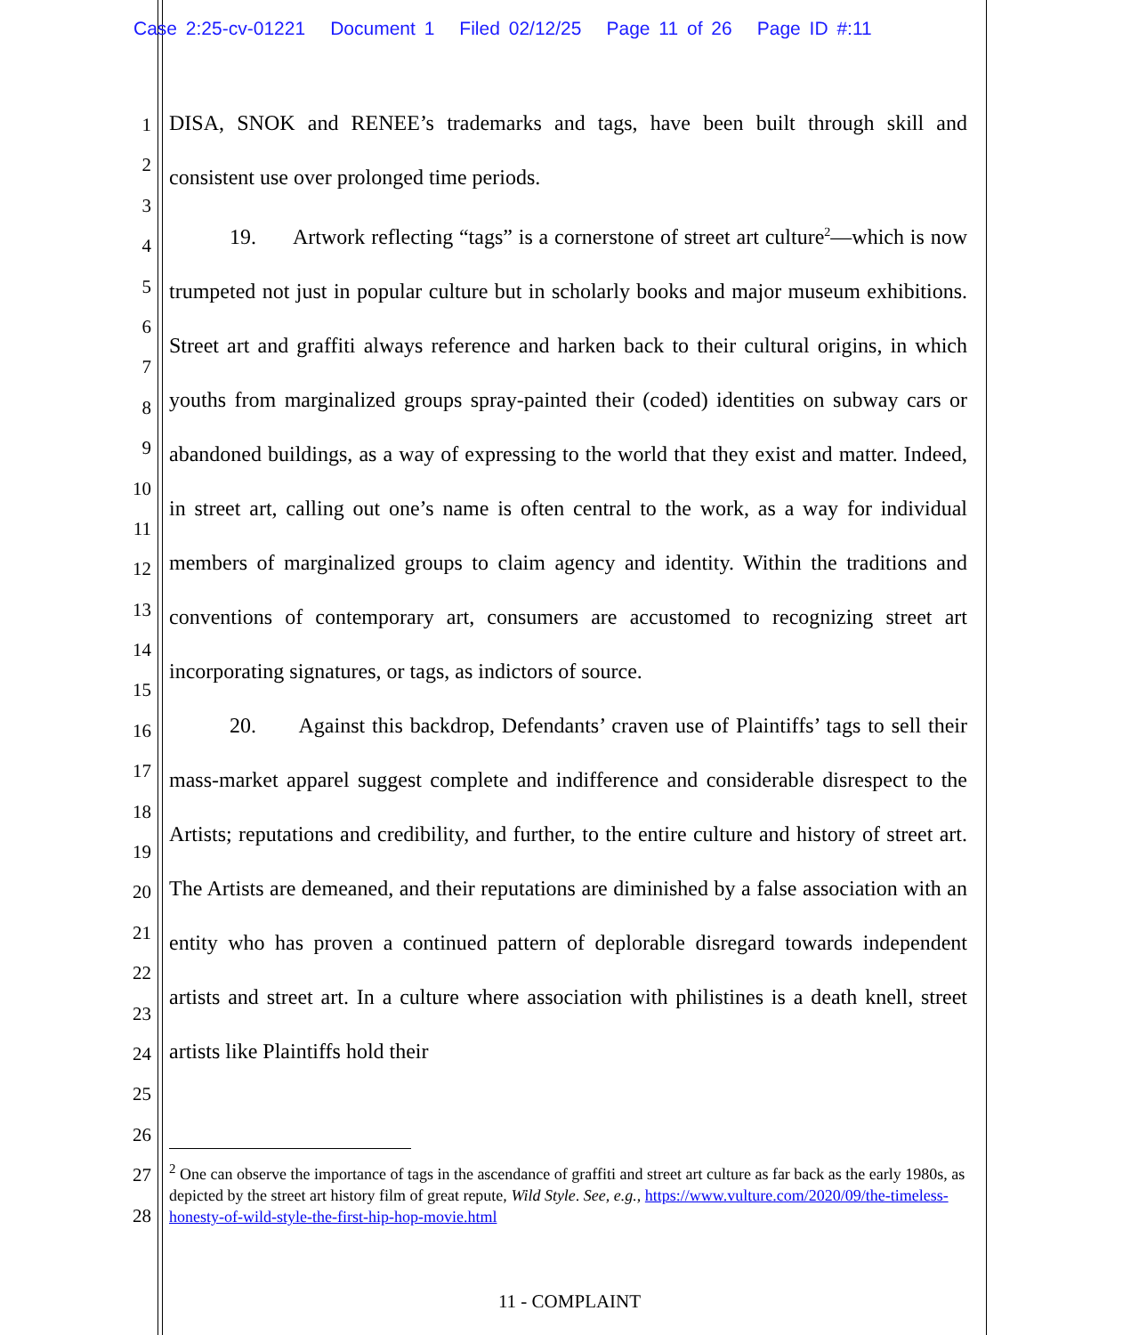Case 2:25-cv-01221 Document 1 Filed 02/12/25 Page 11 of 26 Page ID #:11
1
2
3
4
5
6
7
8
9
10
11
12
13
14
15
16
17
18
19
20
21
22
23
24
25
26
27
28
DISA, SNOK and RENEE’s trademarks and tags, have been built through skill and consistent use over prolonged time periods.
19. Artwork reflecting “tags” is a cornerstone of street art culture<sup>2</sup>—which is now trumpeted not just in popular culture but in scholarly books and major museum exhibitions. Street art and graffiti always reference and harken back to their cultural origins, in which youths from marginalized groups spray-painted their (coded) identities on subway cars or abandoned buildings, as a way of expressing to the world that they exist and matter. Indeed, in street art, calling out one’s name is often central to the work, as a way for individual members of marginalized groups to claim agency and identity. Within the traditions and conventions of contemporary art, consumers are accustomed to recognizing street art incorporating signatures, or tags, as indictors of source.
20. Against this backdrop, Defendants’ craven use of Plaintiffs’ tags to sell their mass-market apparel suggest complete and indifference and considerable disrespect to the Artists; reputations and credibility, and further, to the entire culture and history of street art. The Artists are demeaned, and their reputations are diminished by a false association with an entity who has proven a continued pattern of deplorable disregard towards independent artists and street art. In a culture where association with philistines is a death knell, street artists like Plaintiffs hold their
<sup>2</sup> One can observe the importance of tags in the ascendance of graffiti and street art culture as far back as the early 1980s, as depicted by the street art history film of great repute, Wild Style. See, e.g., https://www.vulture.com/2020/09/the-timeless-honesty-of-wild-style-the-first-hip-hop-movie.html
11 - COMPLAINT